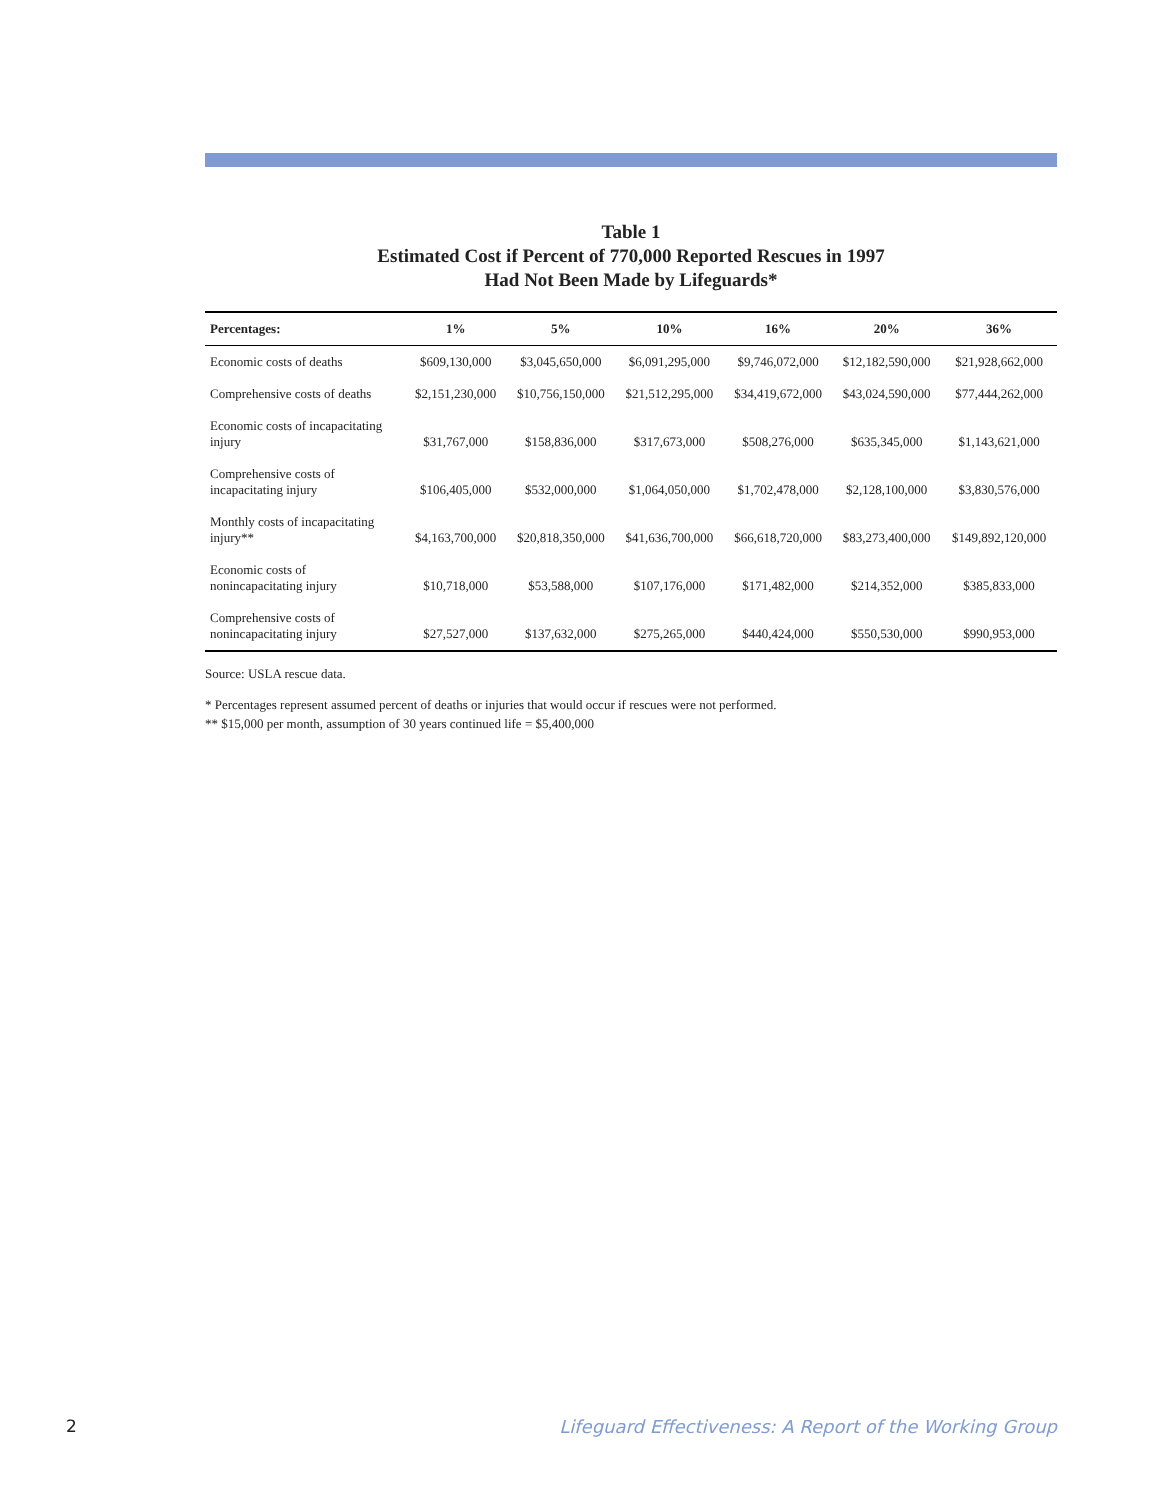Table 1
Estimated Cost if Percent of 770,000 Reported Rescues in 1997
Had Not Been Made by Lifeguards*
| Percentages: | 1% | 5% | 10% | 16% | 20% | 36% |
| --- | --- | --- | --- | --- | --- | --- |
| Economic costs of deaths | $609,130,000 | $3,045,650,000 | $6,091,295,000 | $9,746,072,000 | $12,182,590,000 | $21,928,662,000 |
| Comprehensive costs of deaths | $2,151,230,000 | $10,756,150,000 | $21,512,295,000 | $34,419,672,000 | $43,024,590,000 | $77,444,262,000 |
| Economic costs of incapacitating injury | $31,767,000 | $158,836,000 | $317,673,000 | $508,276,000 | $635,345,000 | $1,143,621,000 |
| Comprehensive costs of incapacitating injury | $106,405,000 | $532,000,000 | $1,064,050,000 | $1,702,478,000 | $2,128,100,000 | $3,830,576,000 |
| Monthly costs of incapacitating injury** | $4,163,700,000 | $20,818,350,000 | $41,636,700,000 | $66,618,720,000 | $83,273,400,000 | $149,892,120,000 |
| Economic costs of nonincapacitating injury | $10,718,000 | $53,588,000 | $107,176,000 | $171,482,000 | $214,352,000 | $385,833,000 |
| Comprehensive costs of nonincapacitating injury | $27,527,000 | $137,632,000 | $275,265,000 | $440,424,000 | $550,530,000 | $990,953,000 |
Source: USLA rescue data.
* Percentages represent assumed percent of deaths or injuries that would occur if rescues were not performed.
** $15,000 per month, assumption of 30 years continued life = $5,400,000
2
Lifeguard Effectiveness: A Report of the Working Group